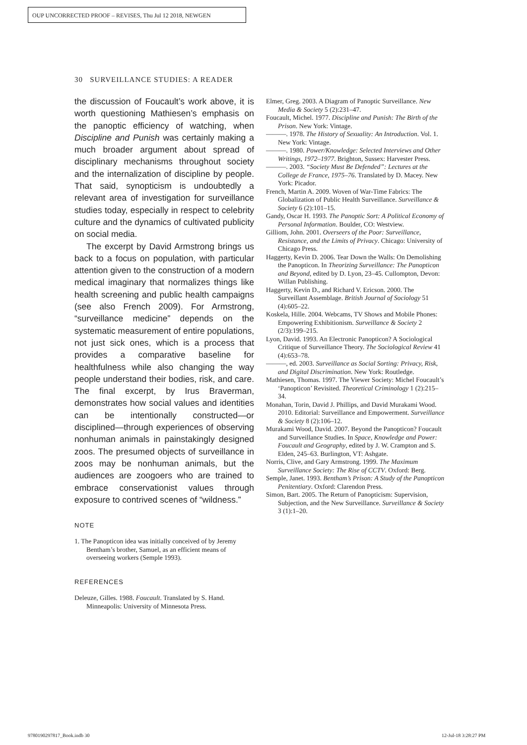OUP UNCORRECTED PROOF – REVISES, Thu Jul 12 2018, NEWGEN
30 SURVEILLANCE STUDIES: A READER
the discussion of Foucault’s work above, it is worth questioning Mathiesen’s emphasis on the panoptic efficiency of watching, when Discipline and Punish was certainly making a much broader argument about spread of disciplinary mechanisms throughout society and the internalization of discipline by people. That said, synopticism is undoubtedly a relevant area of investigation for surveillance studies today, especially in respect to celebrity culture and the dynamics of cultivated publicity on social media.
The excerpt by David Armstrong brings us back to a focus on population, with particular attention given to the construction of a modern medical imaginary that normalizes things like health screening and public health campaigns (see also French 2009). For Armstrong, “surveillance medicine” depends on the systematic measurement of entire populations, not just sick ones, which is a process that provides a comparative baseline for healthfulness while also changing the way people understand their bodies, risk, and care. The final excerpt, by Irus Braverman, demonstrates how social values and identities can be intentionally constructed—or disciplined—through experiences of observing nonhuman animals in painstakingly designed zoos. The presumed objects of surveillance in zoos may be nonhuman animals, but the audiences are zoogoers who are trained to embrace conservationist values through exposure to contrived scenes of “wildness.”
NOTE
1. The Panopticon idea was initially conceived of by Jeremy Bentham’s brother, Samuel, as an efficient means of overseeing workers (Semple 1993).
REFERENCES
Deleuze, Gilles. 1988. Foucault. Translated by S. Hand. Minneapolis: University of Minnesota Press.
Elmer, Greg. 2003. A Diagram of Panoptic Surveillance. New Media & Society 5 (2):231–47.
Foucault, Michel. 1977. Discipline and Punish: The Birth of the Prison. New York: Vintage.
———. 1978. The History of Sexuality: An Introduction. Vol. 1. New York: Vintage.
———. 1980. Power/Knowledge: Selected Interviews and Other Writings, 1972–1977. Brighton, Sussex: Harvester Press.
———. 2003. “Society Must Be Defended”: Lectures at the College de France, 1975–76. Translated by D. Macey. New York: Picador.
French, Martin A. 2009. Woven of War-Time Fabrics: The Globalization of Public Health Surveillance. Surveillance & Society 6 (2):101–15.
Gandy, Oscar H. 1993. The Panoptic Sort: A Political Economy of Personal Information. Boulder, CO: Westview.
Gilliom, John. 2001. Overseers of the Poor: Surveillance, Resistance, and the Limits of Privacy. Chicago: University of Chicago Press.
Haggerty, Kevin D. 2006. Tear Down the Walls: On Demolishing the Panopticon. In Theorizing Surveillance: The Panopticon and Beyond, edited by D. Lyon, 23–45. Cullompton, Devon: Willan Publishing.
Haggerty, Kevin D., and Richard V. Ericson. 2000. The Surveillant Assemblage. British Journal of Sociology 51 (4):605–22.
Koskela, Hille. 2004. Webcams, TV Shows and Mobile Phones: Empowering Exhibitionism. Surveillance & Society 2 (2/3):199–215.
Lyon, David. 1993. An Electronic Panopticon? A Sociological Critique of Surveillance Theory. The Sociological Review 41 (4):653–78.
———, ed. 2003. Surveillance as Social Sorting: Privacy, Risk, and Digital Discrimination. New York: Routledge.
Mathiesen, Thomas. 1997. The Viewer Society: Michel Foucault’s ‘Panopticon’ Revisited. Theoretical Criminology 1 (2):215–34.
Monahan, Torin, David J. Phillips, and David Murakami Wood. 2010. Editorial: Surveillance and Empowerment. Surveillance & Society 8 (2):106–12.
Murakami Wood, David. 2007. Beyond the Panopticon? Foucault and Surveillance Studies. In Space, Knowledge and Power: Foucault and Geography, edited by J. W. Crampton and S. Elden, 245–63. Burlington, VT: Ashgate.
Norris, Clive, and Gary Armstrong. 1999. The Maximum Surveillance Society: The Rise of CCTV. Oxford: Berg.
Semple, Janet. 1993. Bentham’s Prison: A Study of the Panopticon Penitentiary. Oxford: Clarendon Press.
Simon, Bart. 2005. The Return of Panopticism: Supervision, Subjection, and the New Surveillance. Surveillance & Society 3 (1):1–20.
9780190297817_Book.indb 30 12-Jul-18 3:28:27 PM